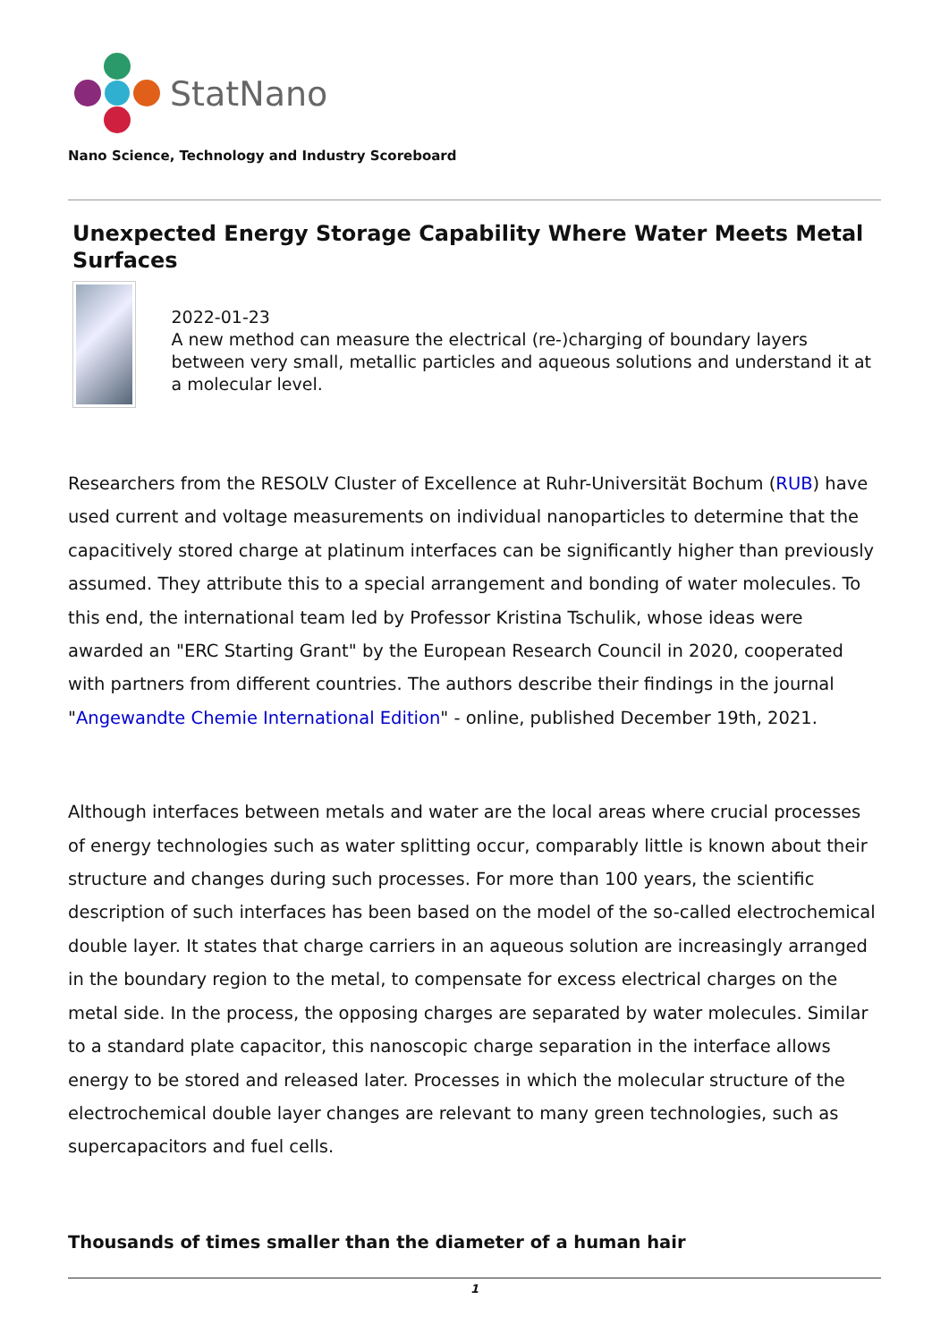StatNano
Nano Science, Technology and Industry Scoreboard
Unexpected Energy Storage Capability Where Water Meets Metal Surfaces
2022-01-23
A new method can measure the electrical (re-)charging of boundary layers between very small, metallic particles and aqueous solutions and understand it at a molecular level.
Researchers from the RESOLV Cluster of Excellence at Ruhr-Universität Bochum (RUB) have used current and voltage measurements on individual nanoparticles to determine that the capacitively stored charge at platinum interfaces can be significantly higher than previously assumed. They attribute this to a special arrangement and bonding of water molecules. To this end, the international team led by Professor Kristina Tschulik, whose ideas were awarded an "ERC Starting Grant" by the European Research Council in 2020, cooperated with partners from different countries. The authors describe their findings in the journal "Angewandte Chemie International Edition" - online, published December 19th, 2021.
Although interfaces between metals and water are the local areas where crucial processes of energy technologies such as water splitting occur, comparably little is known about their structure and changes during such processes. For more than 100 years, the scientific description of such interfaces has been based on the model of the so-called electrochemical double layer. It states that charge carriers in an aqueous solution are increasingly arranged in the boundary region to the metal, to compensate for excess electrical charges on the metal side. In the process, the opposing charges are separated by water molecules. Similar to a standard plate capacitor, this nanoscopic charge separation in the interface allows energy to be stored and released later. Processes in which the molecular structure of the electrochemical double layer changes are relevant to many green technologies, such as supercapacitors and fuel cells.
Thousands of times smaller than the diameter of a human hair
1